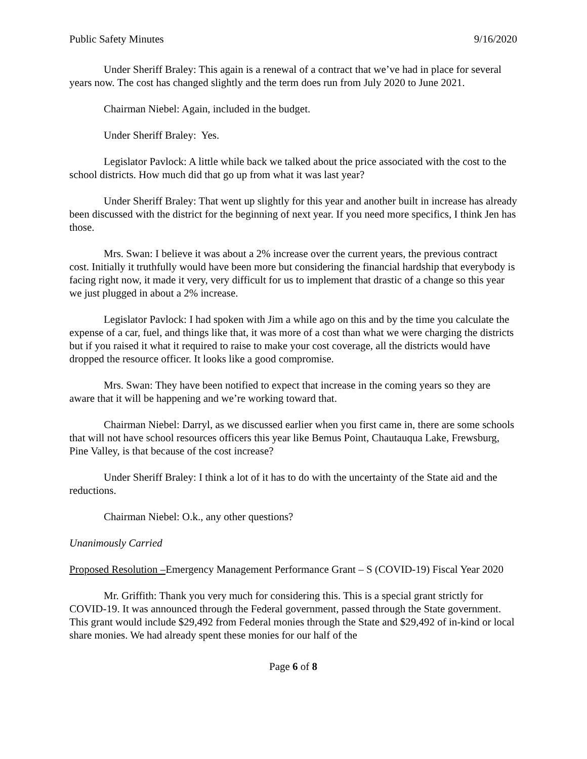Public Safety Minutes 9/16/2020
Under Sheriff Braley: This again is a renewal of a contract that we’ve had in place for several years now. The cost has changed slightly and the term does run from July 2020 to June 2021.
Chairman Niebel: Again, included in the budget.
Under Sheriff Braley: Yes.
Legislator Pavlock: A little while back we talked about the price associated with the cost to the school districts. How much did that go up from what it was last year?
Under Sheriff Braley: That went up slightly for this year and another built in increase has already been discussed with the district for the beginning of next year. If you need more specifics, I think Jen has those.
Mrs. Swan: I believe it was about a 2% increase over the current years, the previous contract cost. Initially it truthfully would have been more but considering the financial hardship that everybody is facing right now, it made it very, very difficult for us to implement that drastic of a change so this year we just plugged in about a 2% increase.
Legislator Pavlock: I had spoken with Jim a while ago on this and by the time you calculate the expense of a car, fuel, and things like that, it was more of a cost than what we were charging the districts but if you raised it what it required to raise to make your cost coverage, all the districts would have dropped the resource officer. It looks like a good compromise.
Mrs. Swan: They have been notified to expect that increase in the coming years so they are aware that it will be happening and we’re working toward that.
Chairman Niebel: Darryl, as we discussed earlier when you first came in, there are some schools that will not have school resources officers this year like Bemus Point, Chautauqua Lake, Frewsburg, Pine Valley, is that because of the cost increase?
Under Sheriff Braley: I think a lot of it has to do with the uncertainty of the State aid and the reductions.
Chairman Niebel: O.k., any other questions?
Unanimously Carried
Proposed Resolution – Emergency Management Performance Grant – S (COVID-19) Fiscal Year 2020
Mr. Griffith: Thank you very much for considering this. This is a special grant strictly for COVID-19. It was announced through the Federal government, passed through the State government. This grant would include $29,492 from Federal monies through the State and $29,492 of in-kind or local share monies. We had already spent these monies for our half of the
Page 6 of 8